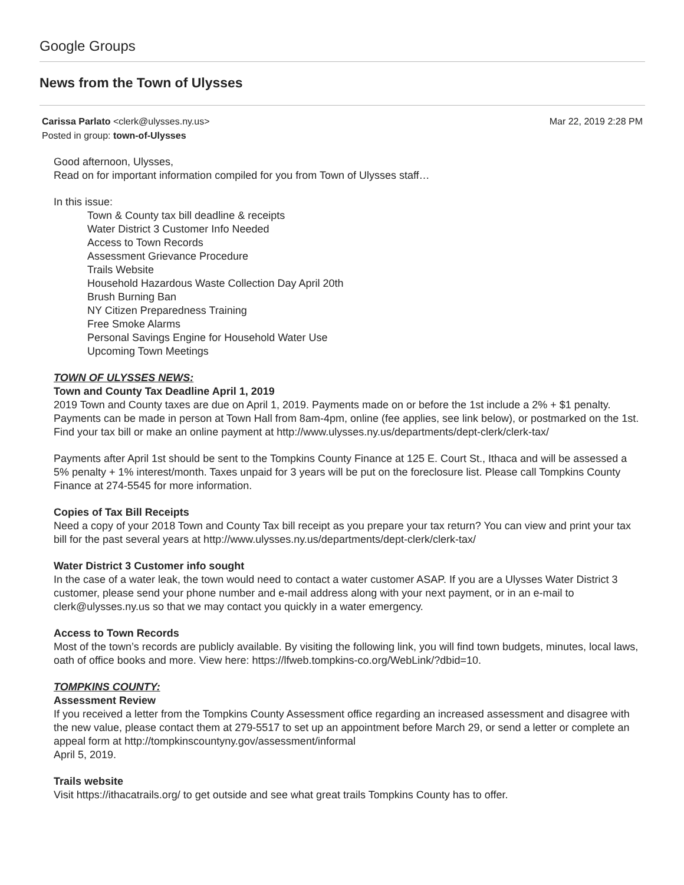Google Groups
News from the Town of Ulysses
Carissa Parlato <clerk@ulysses.ny.us> Mar 22, 2019 2:28 PM
Posted in group: town-of-Ulysses
Good afternoon, Ulysses,
Read on for important information compiled for you from Town of Ulysses staff…
In this issue:
Town & County tax bill deadline & receipts
Water District 3 Customer Info Needed
Access to Town Records
Assessment Grievance Procedure
Trails Website
Household Hazardous Waste Collection Day April 20th
Brush Burning Ban
NY Citizen Preparedness Training
Free Smoke Alarms
Personal Savings Engine for Household Water Use
Upcoming Town Meetings
TOWN OF ULYSSES NEWS:
Town and County Tax Deadline April 1, 2019
2019 Town and County taxes are due on April 1, 2019. Payments made on or before the 1st include a 2% + $1 penalty. Payments can be made in person at Town Hall from 8am-4pm, online (fee applies, see link below), or postmarked on the 1st. Find your tax bill or make an online payment at http://www.ulysses.ny.us/departments/dept-clerk/clerk-tax/
Payments after April 1st should be sent to the Tompkins County Finance at 125 E. Court St., Ithaca and will be assessed a 5% penalty + 1% interest/month. Taxes unpaid for 3 years will be put on the foreclosure list. Please call Tompkins County Finance at 274-5545 for more information.
Copies of Tax Bill Receipts
Need a copy of your 2018 Town and County Tax bill receipt as you prepare your tax return? You can view and print your tax bill for the past several years at http://www.ulysses.ny.us/departments/dept-clerk/clerk-tax/
Water District 3 Customer info sought
In the case of a water leak, the town would need to contact a water customer ASAP. If you are a Ulysses Water District 3 customer, please send your phone number and e-mail address along with your next payment, or in an e-mail to clerk@ulysses.ny.us so that we may contact you quickly in a water emergency.
Access to Town Records
Most of the town’s records are publicly available. By visiting the following link, you will find town budgets, minutes, local laws, oath of office books and more. View here: https://lfweb.tompkins-co.org/WebLink/?dbid=10.
TOMPKINS COUNTY:
Assessment Review
If you received a letter from the Tompkins County Assessment office regarding an increased assessment and disagree with the new value, please contact them at 279-5517 to set up an appointment before March 29, or send a letter or complete an appeal form at http://tompkinscountyny.gov/assessment/informal
April 5, 2019.
Trails website
Visit https://ithacatrails.org/ to get outside and see what great trails Tompkins County has to offer.